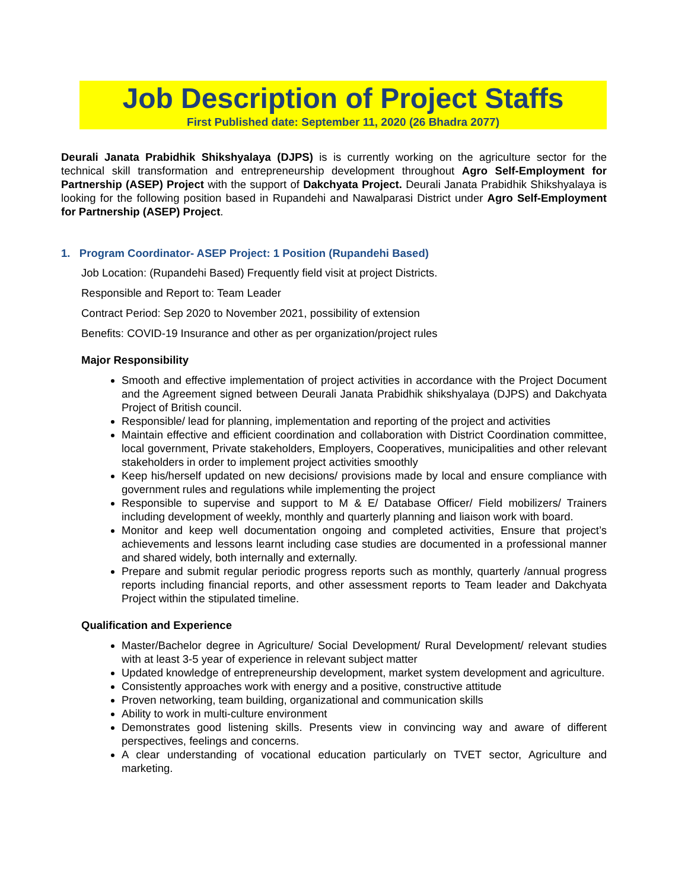Job Description of Project Staffs
First Published date: September 11, 2020 (26 Bhadra 2077)
Deurali Janata Prabidhik Shikshyalaya (DJPS) is is currently working on the agriculture sector for the technical skill transformation and entrepreneurship development throughout Agro Self-Employment for Partnership (ASEP) Project with the support of Dakchyata Project. Deurali Janata Prabidhik Shikshyalaya is looking for the following position based in Rupandehi and Nawalparasi District under Agro Self-Employment for Partnership (ASEP) Project.
1. Program Coordinator- ASEP Project: 1 Position (Rupandehi Based)
Job Location: (Rupandehi Based) Frequently field visit at project Districts.
Responsible and Report to: Team Leader
Contract Period: Sep 2020 to November 2021, possibility of extension
Benefits: COVID-19 Insurance and other as per organization/project rules
Major Responsibility
Smooth and effective implementation of project activities in accordance with the Project Document and the Agreement signed between Deurali Janata Prabidhik shikshyalaya (DJPS) and Dakchyata Project of British council.
Responsible/ lead for planning, implementation and reporting of the project and activities
Maintain effective and efficient coordination and collaboration with District Coordination committee, local government, Private stakeholders, Employers, Cooperatives, municipalities and other relevant stakeholders in order to implement project activities smoothly
Keep his/herself updated on new decisions/ provisions made by local and ensure compliance with government rules and regulations while implementing the project
Responsible to supervise and support to M & E/ Database Officer/ Field mobilizers/ Trainers including development of weekly, monthly and quarterly planning and liaison work with board.
Monitor and keep well documentation ongoing and completed activities, Ensure that project’s achievements and lessons learnt including case studies are documented in a professional manner and shared widely, both internally and externally.
Prepare and submit regular periodic progress reports such as monthly, quarterly /annual progress reports including financial reports, and other assessment reports to Team leader and Dakchyata Project within the stipulated timeline.
Qualification and Experience
Master/Bachelor degree in Agriculture/ Social Development/ Rural Development/ relevant studies with at least 3-5 year of experience in relevant subject matter
Updated knowledge of entrepreneurship development, market system development and agriculture.
Consistently approaches work with energy and a positive, constructive attitude
Proven networking, team building, organizational and communication skills
Ability to work in multi-culture environment
Demonstrates good listening skills. Presents view in convincing way and aware of different perspectives, feelings and concerns.
A clear understanding of vocational education particularly on TVET sector, Agriculture and marketing.